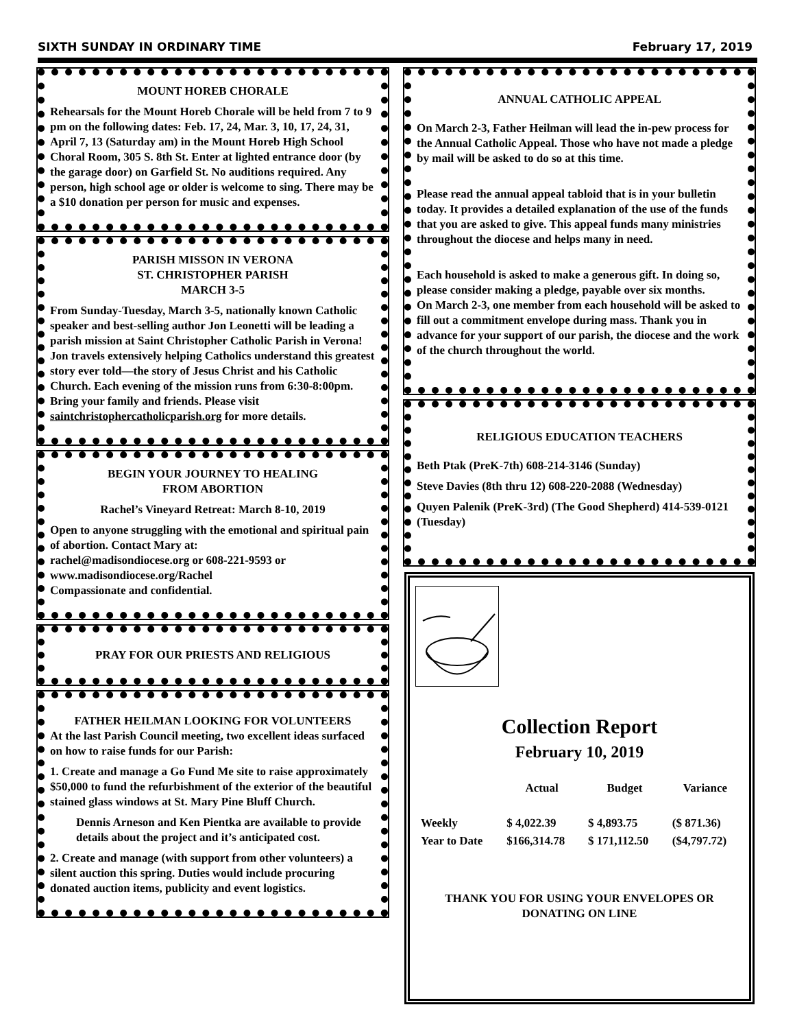SIXTH SUNDAY IN ORDINARY TIME February 17, 2019
MOUNT HOREB CHORALE
Rehearsals for the Mount Horeb Chorale will be held from 7 to 9 pm on the following dates: Feb. 17, 24, Mar. 3, 10, 17, 24, 31, April 7, 13 (Saturday am) in the Mount Horeb High School Choral Room, 305 S. 8th St. Enter at lighted entrance door (by the garage door) on Garfield St. No auditions required. Any person, high school age or older is welcome to sing. There may be a $10 donation per person for music and expenses.
PARISH MISSON IN VERONA
ST. CHRISTOPHER PARISH
MARCH 3-5
From Sunday-Tuesday, March 3-5, nationally known Catholic speaker and best-selling author Jon Leonetti will be leading a parish mission at Saint Christopher Catholic Parish in Verona! Jon travels extensively helping Catholics understand this greatest story ever told—the story of Jesus Christ and his Catholic Church. Each evening of the mission runs from 6:30-8:00pm. Bring your family and friends. Please visit saintchristophercatholicparish.org for more details.
BEGIN YOUR JOURNEY TO HEALING
FROM ABORTION
Rachel’s Vineyard Retreat: March 8-10, 2019
Open to anyone struggling with the emotional and spiritual pain of abortion. Contact Mary at:
rachel@madisondiocese.org or 608-221-9593 or
www.madisondiocese.org/Rachel
Compassionate and confidential.
PRAY FOR OUR PRIESTS AND RELIGIOUS
FATHER HEILMAN LOOKING FOR VOLUNTEERS
At the last Parish Council meeting, two excellent ideas surfaced on how to raise funds for our Parish:
1. Create and manage a Go Fund Me site to raise approximately $50,000 to fund the refurbishment of the exterior of the beautiful stained glass windows at St. Mary Pine Bluff Church.
Dennis Arneson and Ken Pientka are available to provide details about the project and it’s anticipated cost.
2. Create and manage (with support from other volunteers) a silent auction this spring. Duties would include procuring donated auction items, publicity and event logistics.
ANNUAL CATHOLIC APPEAL
On March 2-3, Father Heilman will lead the in-pew process for the Annual Catholic Appeal. Those who have not made a pledge by mail will be asked to do so at this time.
Please read the annual appeal tabloid that is in your bulletin today. It provides a detailed explanation of the use of the funds that you are asked to give. This appeal funds many ministries throughout the diocese and helps many in need.
Each household is asked to make a generous gift. In doing so, please consider making a pledge, payable over six months.
On March 2-3, one member from each household will be asked to fill out a commitment envelope during mass. Thank you in advance for your support of our parish, the diocese and the work of the church throughout the world.
RELIGIOUS EDUCATION TEACHERS
Beth Ptak (PreK-7th) 608-214-3146 (Sunday)
Steve Davies (8th thru 12) 608-220-2088 (Wednesday)
Quyen Palenik (PreK-3rd) (The Good Shepherd) 414-539-0121 (Tuesday)
Collection Report
February 10, 2019
| | Actual | Budget | Variance |
| --- | --- | --- | --- |
| Weekly | $ 4,022.39 | $ 4,893.75 | ($ 871.36) |
| Year to Date | $166,314.78 | $ 171,112.50 | ($4,797.72) |
THANK YOU FOR USING YOUR ENVELOPES OR DONATING ON LINE